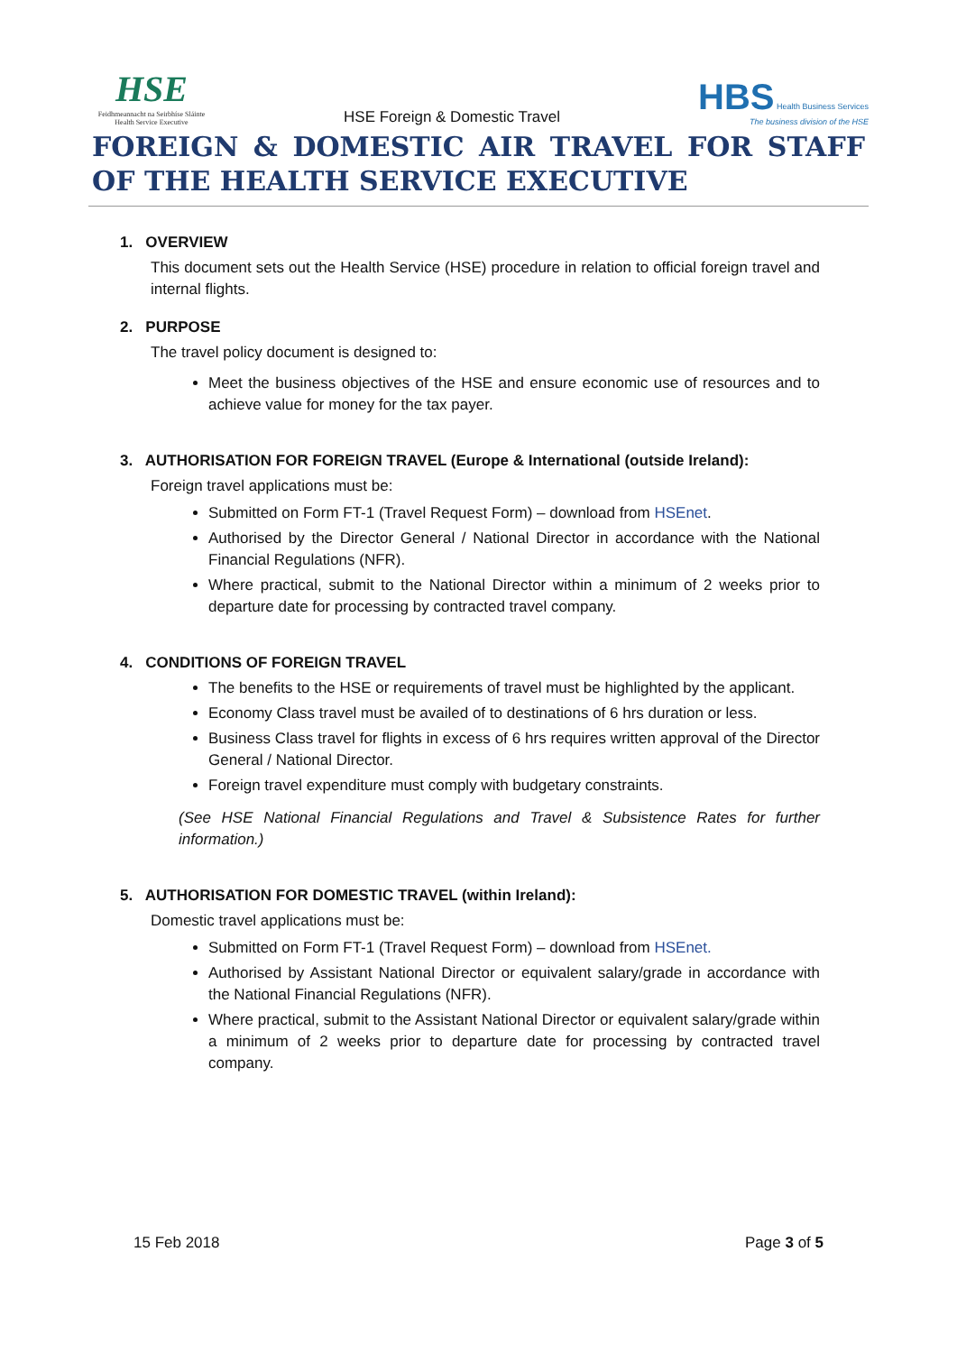HSE
Feidhmeannacht na Seirbhíse Sláinte
Health Service Executive
HSE Foreign & Domestic Travel
HBS Health Business Services
The business division of the HSE
FOREIGN & DOMESTIC AIR TRAVEL FOR STAFF OF THE HEALTH SERVICE EXECUTIVE
1. OVERVIEW
This document sets out the Health Service (HSE) procedure in relation to official foreign travel and internal flights.
2. PURPOSE
The travel policy document is designed to:
Meet the business objectives of the HSE and ensure economic use of resources and to achieve value for money for the tax payer.
3. AUTHORISATION FOR FOREIGN TRAVEL (Europe & International (outside Ireland):
Foreign travel applications must be:
Submitted on Form FT-1 (Travel Request Form) – download from HSEnet.
Authorised by the Director General / National Director in accordance with the National Financial Regulations (NFR).
Where practical, submit to the National Director within a minimum of 2 weeks prior to departure date for processing by contracted travel company.
4. CONDITIONS OF FOREIGN TRAVEL
The benefits to the HSE or requirements of travel must be highlighted by the applicant.
Economy Class travel must be availed of to destinations of 6 hrs duration or less.
Business Class travel for flights in excess of 6 hrs requires written approval of the Director General / National Director.
Foreign travel expenditure must comply with budgetary constraints.
(See HSE National Financial Regulations and Travel & Subsistence Rates for further information.)
5. AUTHORISATION FOR DOMESTIC TRAVEL (within Ireland):
Domestic travel applications must be:
Submitted on Form FT-1 (Travel Request Form) – download from HSEnet.
Authorised by Assistant National Director or equivalent salary/grade in accordance with the National Financial Regulations (NFR).
Where practical, submit to the Assistant National Director or equivalent salary/grade within a minimum of 2 weeks prior to departure date for processing by contracted travel company.
15 Feb 2018 Page 3 of 5